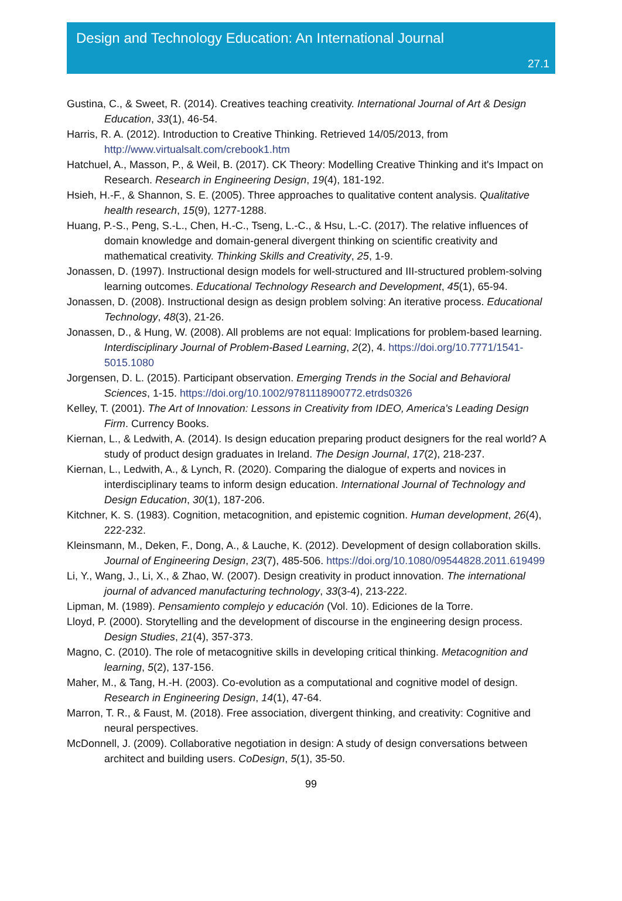Design and Technology Education: An International Journal
27.1
Gustina, C., & Sweet, R. (2014). Creatives teaching creativity. International Journal of Art & Design Education, 33(1), 46-54.
Harris, R. A. (2012). Introduction to Creative Thinking. Retrieved 14/05/2013, from http://www.virtualsalt.com/crebook1.htm
Hatchuel, A., Masson, P., & Weil, B. (2017). CK Theory: Modelling Creative Thinking and it's Impact on Research. Research in Engineering Design, 19(4), 181-192.
Hsieh, H.-F., & Shannon, S. E. (2005). Three approaches to qualitative content analysis. Qualitative health research, 15(9), 1277-1288.
Huang, P.-S., Peng, S.-L., Chen, H.-C., Tseng, L.-C., & Hsu, L.-C. (2017). The relative influences of domain knowledge and domain-general divergent thinking on scientific creativity and mathematical creativity. Thinking Skills and Creativity, 25, 1-9.
Jonassen, D. (1997). Instructional design models for well-structured and III-structured problem-solving learning outcomes. Educational Technology Research and Development, 45(1), 65-94.
Jonassen, D. (2008). Instructional design as design problem solving: An iterative process. Educational Technology, 48(3), 21-26.
Jonassen, D., & Hung, W. (2008). All problems are not equal: Implications for problem-based learning. Interdisciplinary Journal of Problem-Based Learning, 2(2), 4. https://doi.org/10.7771/1541-5015.1080
Jorgensen, D. L. (2015). Participant observation. Emerging Trends in the Social and Behavioral Sciences, 1-15. https://doi.org/10.1002/9781118900772.etrds0326
Kelley, T. (2001). The Art of Innovation: Lessons in Creativity from IDEO, America's Leading Design Firm. Currency Books.
Kiernan, L., & Ledwith, A. (2014). Is design education preparing product designers for the real world? A study of product design graduates in Ireland. The Design Journal, 17(2), 218-237.
Kiernan, L., Ledwith, A., & Lynch, R. (2020). Comparing the dialogue of experts and novices in interdisciplinary teams to inform design education. International Journal of Technology and Design Education, 30(1), 187-206.
Kitchner, K. S. (1983). Cognition, metacognition, and epistemic cognition. Human development, 26(4), 222-232.
Kleinsmann, M., Deken, F., Dong, A., & Lauche, K. (2012). Development of design collaboration skills. Journal of Engineering Design, 23(7), 485-506. https://doi.org/10.1080/09544828.2011.619499
Li, Y., Wang, J., Li, X., & Zhao, W. (2007). Design creativity in product innovation. The international journal of advanced manufacturing technology, 33(3-4), 213-222.
Lipman, M. (1989). Pensamiento complejo y educación (Vol. 10). Ediciones de la Torre.
Lloyd, P. (2000). Storytelling and the development of discourse in the engineering design process. Design Studies, 21(4), 357-373.
Magno, C. (2010). The role of metacognitive skills in developing critical thinking. Metacognition and learning, 5(2), 137-156.
Maher, M., & Tang, H.-H. (2003). Co-evolution as a computational and cognitive model of design. Research in Engineering Design, 14(1), 47-64.
Marron, T. R., & Faust, M. (2018). Free association, divergent thinking, and creativity: Cognitive and neural perspectives.
McDonnell, J. (2009). Collaborative negotiation in design: A study of design conversations between architect and building users. CoDesign, 5(1), 35-50.
99